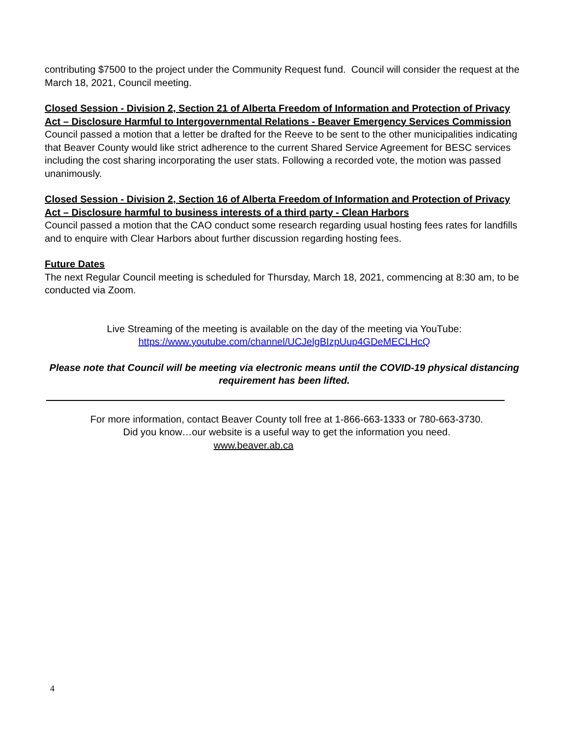contributing $7500 to the project under the Community Request fund. Council will consider the request at the March 18, 2021, Council meeting.
Closed Session - Division 2, Section 21 of Alberta Freedom of Information and Protection of Privacy Act – Disclosure Harmful to Intergovernmental Relations - Beaver Emergency Services Commission
Council passed a motion that a letter be drafted for the Reeve to be sent to the other municipalities indicating that Beaver County would like strict adherence to the current Shared Service Agreement for BESC services including the cost sharing incorporating the user stats. Following a recorded vote, the motion was passed unanimously.
Closed Session - Division 2, Section 16 of Alberta Freedom of Information and Protection of Privacy Act – Disclosure harmful to business interests of a third party - Clean Harbors
Council passed a motion that the CAO conduct some research regarding usual hosting fees rates for landfills and to enquire with Clear Harbors about further discussion regarding hosting fees.
Future Dates
The next Regular Council meeting is scheduled for Thursday, March 18, 2021, commencing at 8:30 am, to be conducted via Zoom.
Live Streaming of the meeting is available on the day of the meeting via YouTube:
https://www.youtube.com/channel/UCJelgBIzpUup4GDeMECLHcQ
Please note that Council will be meeting via electronic means until the COVID-19 physical distancing requirement has been lifted.
For more information, contact Beaver County toll free at 1-866-663-1333 or 780-663-3730.
Did you know…our website is a useful way to get the information you need.
www.beaver.ab.ca
4